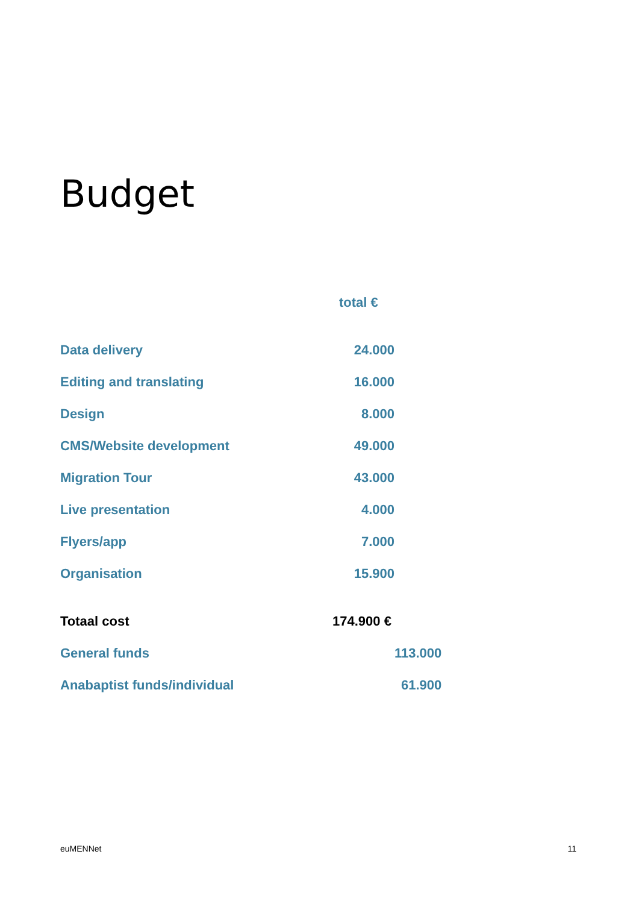Budget
| | total € | |
| Data delivery | 24.000 | |
| Editing and translating | 16.000 | |
| Design | 8.000 | |
| CMS/Website development | 49.000 | |
| Migration Tour | 43.000 | |
| Live presentation | 4.000 | |
| Flyers/app | 7.000 | |
| Organisation | 15.900 | |
| Totaal cost | 174.900 € | |
| General funds | | 113.000 |
| Anabaptist funds/individual | | 61.900 |
euMENNet 11